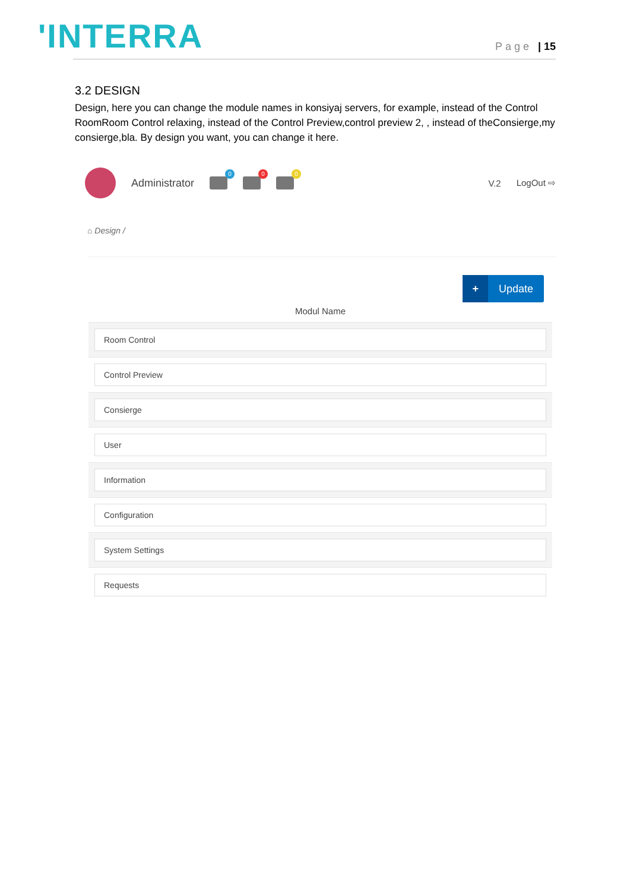'INTERRA
Page | 15
3.2 DESIGN
Design, here you can change the module names in konsiyaj servers, for example, instead of the Control RoomRoom Control relaxing, instead of the Control Preview,control preview 2, , instead of theConsierge,my consierge,bla. By design you want, you can change it here.
Administrator
0
0
0
V.2 LogOut ⇨
⌂ Design /
+ Update
Modul Name
Room Control
Control Preview
Consierge
User
Information
Configuration
System Settings
Requests